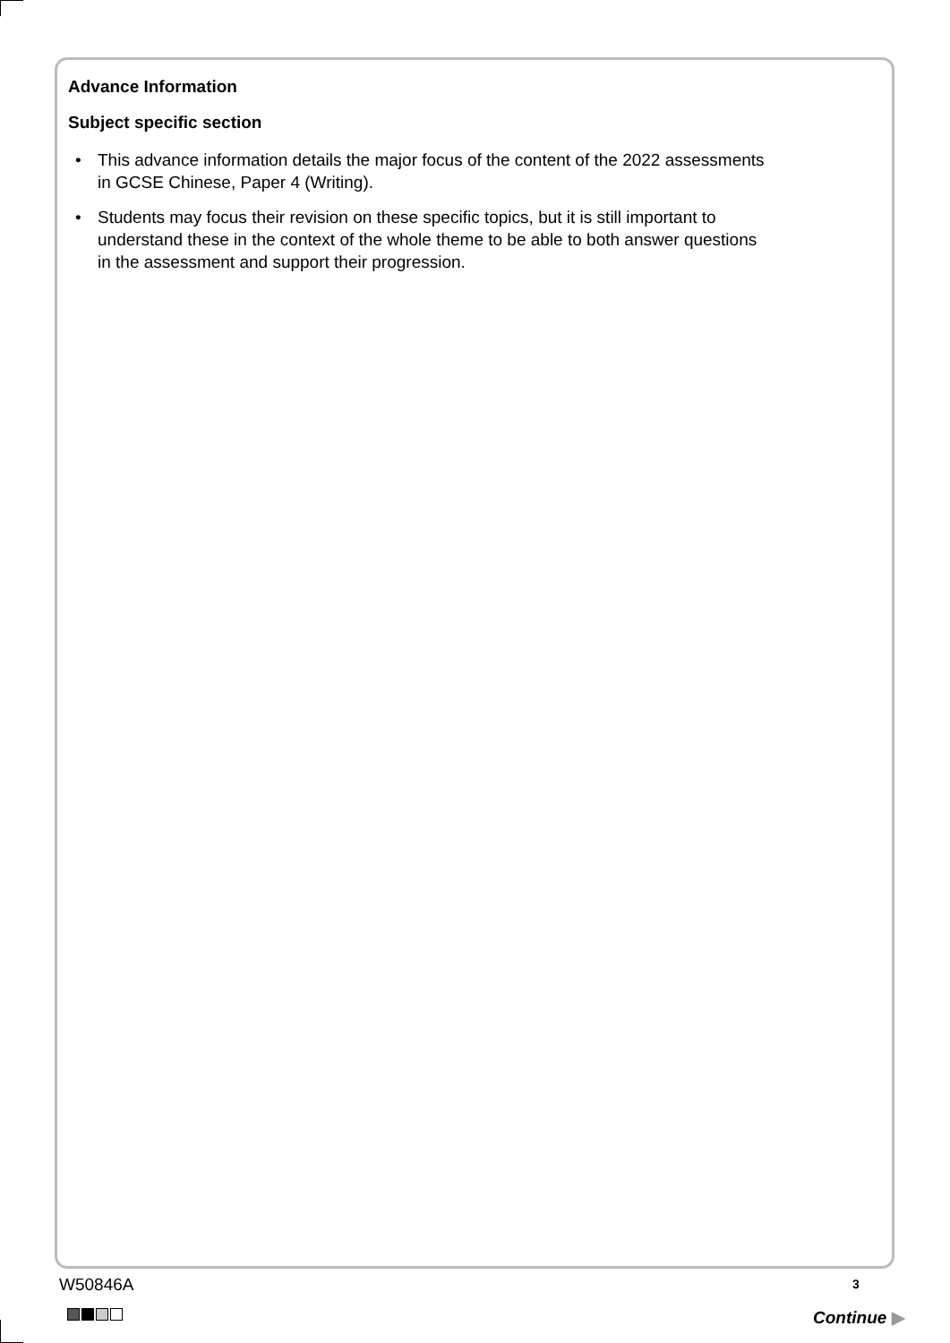Advance Information
Subject specific section
• This advance information details the major focus of the content of the 2022 assessments in GCSE Chinese, Paper 4 (Writing).
• Students may focus their revision on these specific topics, but it is still important to understand these in the context of the whole theme to be able to both answer questions in the assessment and support their progression.
W50846A 3
Continue ▶